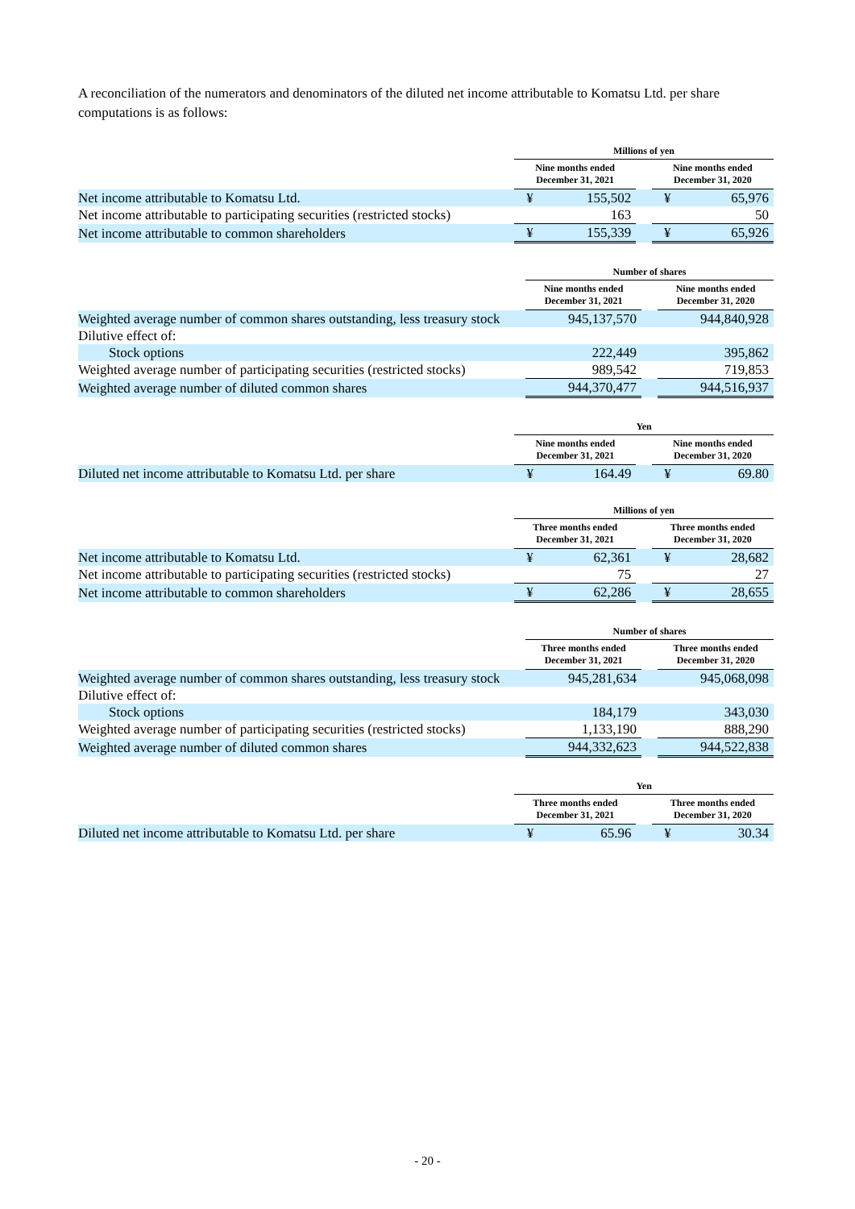A reconciliation of the numerators and denominators of the diluted net income attributable to Komatsu Ltd. per share computations is as follows:
| | Millions of yen | | | | |
| | Nine months ended December 31, 2021 | | | Nine months ended December 31, 2020 | |
| Net income attributable to Komatsu Ltd. | ¥ | 155,502 | | ¥ | 65,976 |
| Net income attributable to participating securities (restricted stocks) | | 163 | | | 50 |
| Net income attributable to common shareholders | ¥ | 155,339 | | ¥ | 65,926 |
| | Number of shares | | |
| | Nine months ended December 31, 2021 | | Nine months ended December 31, 2020 |
| Weighted average number of common shares outstanding, less treasury stock | 945,137,570 | | 944,840,928 |
| Dilutive effect of: | | | |
| Stock options | 222,449 | | 395,862 |
| Weighted average number of participating securities (restricted stocks) | 989,542 | | 719,853 |
| Weighted average number of diluted common shares | 944,370,477 | | 944,516,937 |
| | Yen | | | | |
| | Nine months ended December 31, 2021 | | | Nine months ended December 31, 2020 | |
| Diluted net income attributable to Komatsu Ltd. per share | ¥ | 164.49 | | ¥ | 69.80 |
| | Millions of yen | | | | |
| | Three months ended December 31, 2021 | | | Three months ended December 31, 2020 | |
| Net income attributable to Komatsu Ltd. | ¥ | 62,361 | | ¥ | 28,682 |
| Net income attributable to participating securities (restricted stocks) | | 75 | | | 27 |
| Net income attributable to common shareholders | ¥ | 62,286 | | ¥ | 28,655 |
| | Number of shares | | |
| | Three months ended December 31, 2021 | | Three months ended December 31, 2020 |
| Weighted average number of common shares outstanding, less treasury stock | 945,281,634 | | 945,068,098 |
| Dilutive effect of: | | | |
| Stock options | 184,179 | | 343,030 |
| Weighted average number of participating securities (restricted stocks) | 1,133,190 | | 888,290 |
| Weighted average number of diluted common shares | 944,332,623 | | 944,522,838 |
| | Yen | | | | |
| | Three months ended December 31, 2021 | | | Three months ended December 31, 2020 | |
| Diluted net income attributable to Komatsu Ltd. per share | ¥ | 65.96 | | ¥ | 30.34 |
- 20 -